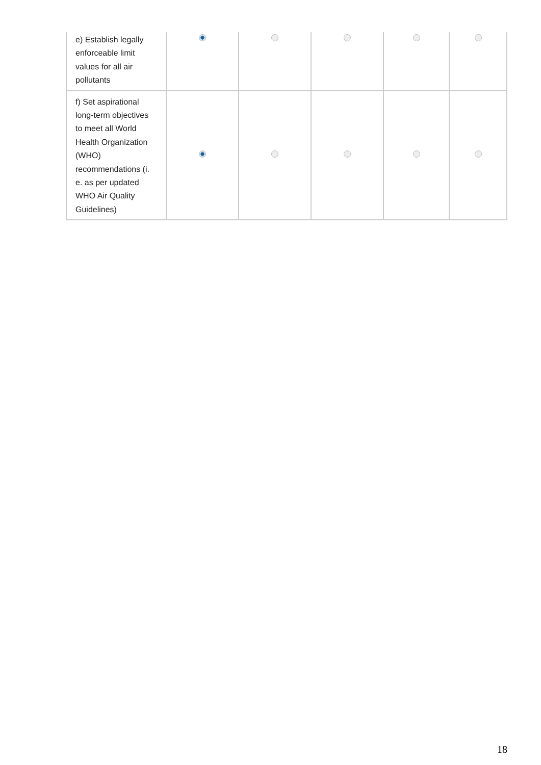| e) Establish legally enforceable limit values for all air pollutants | | | | | |
| f) Set aspirational long-term objectives to meet all World Health Organization (WHO) recommendations (i. e. as per updated WHO Air Quality Guidelines) | | | | | |
18